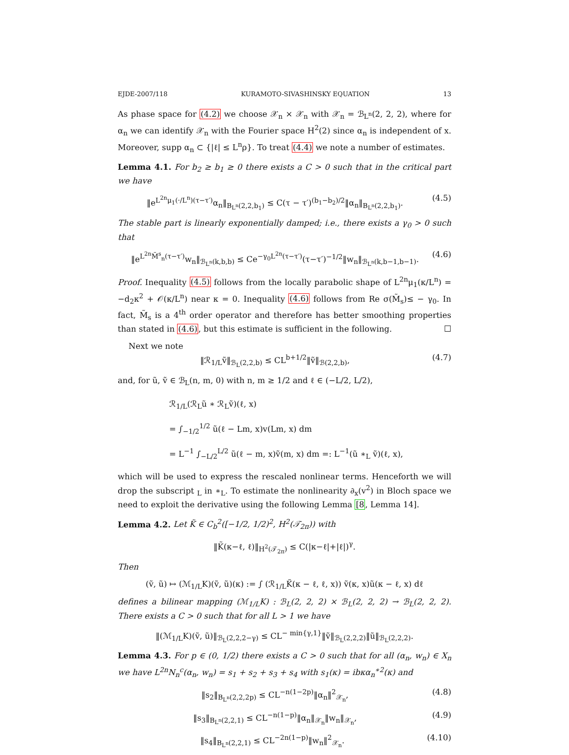EJDE-2007/118 KURAMOTO-SIVASHINSKY EQUATION 13
As phase space for (4.2) we choose 𝒳<sub>n</sub> × 𝒳<sub>n</sub> with 𝒳<sub>n</sub> = ℬ<sub>L<sup>n</sup></sub>(2, 2, 2), where for α<sub>n</sub> we can identify 𝒳<sub>n</sub> with the Fourier space H<sup>2</sup>(2) since α<sub>n</sub> is independent of x. Moreover, supp α<sub>n</sub> ⊂ {|ℓ| ≤ L<sup>n</sup>ρ}. To treat (4.4) we note a number of estimates.
Lemma 4.1. For b<sub>2</sub> ≥ b<sub>1</sub> ≥ 0 there exists a C > 0 such that in the critical part we have
‖e<sup>L<sup>2n</sup>μ<sub>1</sub>(·/L<sup>n</sup>)(τ−τ′)</sup>α<sub>n</sub>‖<sub>B<sub>L<sup>n</sup></sub>(2,2,b<sub>1</sub>)</sub> ≤ C(τ − τ′)<sup>(b<sub>1</sub>−b<sub>2</sub>)/2</sup>‖α<sub>n</sub>‖<sub>B<sub>L<sup>n</sup></sub>(2,2,b<sub>1</sub>)</sub>. (4.5)
The stable part is linearly exponentially damped; i.e., there exists a γ<sub>0</sub> > 0 such that
‖e<sup>L<sup>2n</sup>M̃<sup>s</sup><sub>n</sub>(τ−τ′)</sup>w<sub>n</sub>‖<sub>ℬ<sub>L<sup>n</sup></sub>(k,b,b)</sub> ≤ Ce<sup>−γ<sub>0</sub>L<sup>2n</sup>(τ−τ′)</sup>(τ−τ′)<sup>−1/2</sup>‖w<sub>n</sub>‖<sub>ℬ<sub>L<sup>n</sup></sub>(k,b−1,b−1)</sub>. (4.6)
Proof. Inequality (4.5) follows from the locally parabolic shape of L<sup>2n</sup>μ<sub>1</sub>(κ/L<sup>n</sup>) = −d<sub>2</sub>κ<sup>2</sup> + 𝒪(κ/L<sup>n</sup>) near κ = 0. Inequality (4.6) follows from Re σ(M̃<sub>s</sub>)≤ − γ<sub>0</sub>. In fact, M̃<sub>s</sub> is a 4<sup>th</sup> order operator and therefore has better smoothing properties than stated in (4.6), but this estimate is sufficient in the following. ☐
Next we note
‖ℛ<sub>1/L</sub>ṽ‖<sub>ℬ<sub>L</sub>(2,2,b)</sub> ≤ CL<sup>b+1/2</sup>‖ṽ‖<sub>ℬ(2,2,b)</sub>, (4.7)
and, for ũ, ṽ ∈ ℬ<sub>L</sub>(n, m, 0) with n, m ≥ 1/2 and ℓ ∈ (−L/2, L/2),
ℛ<sub>1/L</sub>(ℛ<sub>L</sub>ũ ∗ ℛ<sub>L</sub>ṽ)(ℓ, x)
= ∫<sub>−1/2</sub><sup>1/2</sup> ũ(ℓ − Lm, x)v(Lm, x) dm
= L<sup>−1</sup> ∫<sub>−L/2</sub><sup>L/2</sup> ũ(ℓ − m, x)ṽ(m, x) dm =: L<sup>−1</sup>(ũ ∗<sub>L</sub> ṽ)(ℓ, x),
which will be used to express the rescaled nonlinear terms. Henceforth we will drop the subscript <sub>L</sub> in ∗<sub>L</sub>. To estimate the nonlinearity ∂<sub>x</sub>(v<sup>2</sup>) in Bloch space we need to exploit the derivative using the following Lemma [8, Lemma 14].
Lemma 4.2. Let K̃ ∈ C<sub>b</sub><sup>2</sup>([−1/2, 1/2)<sup>2</sup>, H<sup>2</sup>(𝒯<sub>2π</sub>)) with
‖K̃(κ−ℓ, ℓ)‖<sub>H<sup>2</sup>(𝒯<sub>2π</sub>)</sub> ≤ C(|κ−ℓ|+|ℓ|)<sup>γ</sup>.
Then
(ṽ, ũ) ↦ (ℳ<sub>1/L</sub>K)(ṽ, ũ)(κ) := ∫ (ℛ<sub>1/L</sub>K̃(κ − ℓ, ℓ, x)) ṽ(κ, x)ũ(κ − ℓ, x) dℓ
defines a bilinear mapping (ℳ<sub>1/L</sub>K) : ℬ<sub>L</sub>(2, 2, 2) × ℬ<sub>L</sub>(2, 2, 2) → ℬ<sub>L</sub>(2, 2, 2). There exists a C > 0 such that for all L > 1 we have
‖(ℳ<sub>1/L</sub>K)(ṽ, ũ)‖<sub>ℬ<sub>L</sub>(2,2,2−γ)</sub> ≤ CL<sup>− min{γ,1}</sup>‖ṽ‖<sub>ℬ<sub>L</sub>(2,2,2)</sub>‖ũ‖<sub>ℬ<sub>L</sub>(2,2,2)</sub>.
Lemma 4.3. For p ∈ (0, 1/2) there exists a C > 0 such that for all (α<sub>n</sub>, w<sub>n</sub>) ∈ X<sub>n</sub> we have L<sup>2n</sup>N<sub>n</sub><sup>c</sup>(α<sub>n</sub>, w<sub>n</sub>) = s<sub>1</sub> + s<sub>2</sub> + s<sub>3</sub> + s<sub>4</sub> with s<sub>1</sub>(κ) = ibκα<sub>n</sub><sup>∗2</sup>(κ) and
‖s<sub>2</sub>‖<sub>B<sub>L<sup>n</sup></sub>(2,2,2p)</sub> ≤ CL<sup>−n(1−2p)</sup>‖α<sub>n</sub>‖<sup>2</sup><sub>𝒳<sub>n</sub></sub>, (4.8)
‖s<sub>3</sub>‖<sub>B<sub>L<sup>n</sup></sub>(2,2,1)</sub> ≤ CL<sup>−n(1−p)</sup>‖α<sub>n</sub>‖<sub>𝒳<sub>n</sub></sub>‖w<sub>n</sub>‖<sub>𝒳<sub>n</sub></sub>, (4.9)
‖s<sub>4</sub>‖<sub>B<sub>L<sup>n</sup></sub>(2,2,1)</sub> ≤ CL<sup>−2n(1−p)</sup>‖w<sub>n</sub>‖<sup>2</sup><sub>𝒳<sub>n</sub></sub>. (4.10)